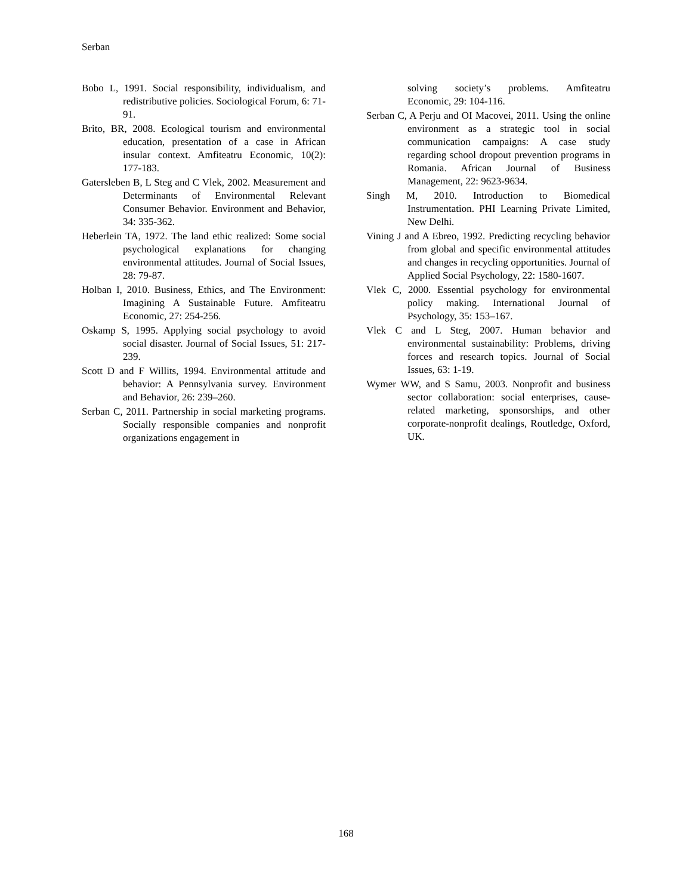Serban
Bobo L, 1991. Social responsibility, individualism, and redistributive policies. Sociological Forum, 6: 71-91.
Brito, BR, 2008. Ecological tourism and environmental education, presentation of a case in African insular context. Amfiteatru Economic, 10(2): 177-183.
Gatersleben B, L Steg and C Vlek, 2002. Measurement and Determinants of Environmental Relevant Consumer Behavior. Environment and Behavior, 34: 335-362.
Heberlein TA, 1972. The land ethic realized: Some social psychological explanations for changing environmental attitudes. Journal of Social Issues, 28: 79-87.
Holban I, 2010. Business, Ethics, and The Environment: Imagining A Sustainable Future. Amfiteatru Economic, 27: 254-256.
Oskamp S, 1995. Applying social psychology to avoid social disaster. Journal of Social Issues, 51: 217-239.
Scott D and F Willits, 1994. Environmental attitude and behavior: A Pennsylvania survey. Environment and Behavior, 26: 239–260.
Serban C, 2011. Partnership in social marketing programs. Socially responsible companies and nonprofit organizations engagement in
solving society’s problems. Amfiteatru Economic, 29: 104-116.
Serban C, A Perju and OI Macovei, 2011. Using the online environment as a strategic tool in social communication campaigns: A case study regarding school dropout prevention programs in Romania. African Journal of Business Management, 22: 9623-9634.
Singh M, 2010. Introduction to Biomedical Instrumentation. PHI Learning Private Limited, New Delhi.
Vining J and A Ebreo, 1992. Predicting recycling behavior from global and specific environmental attitudes and changes in recycling opportunities. Journal of Applied Social Psychology, 22: 1580-1607.
Vlek C, 2000. Essential psychology for environmental policy making. International Journal of Psychology, 35: 153–167.
Vlek C and L Steg, 2007. Human behavior and environmental sustainability: Problems, driving forces and research topics. Journal of Social Issues, 63: 1-19.
Wymer WW, and S Samu, 2003. Nonprofit and business sector collaboration: social enterprises, cause-related marketing, sponsorships, and other corporate-nonprofit dealings, Routledge, Oxford, UK.
168